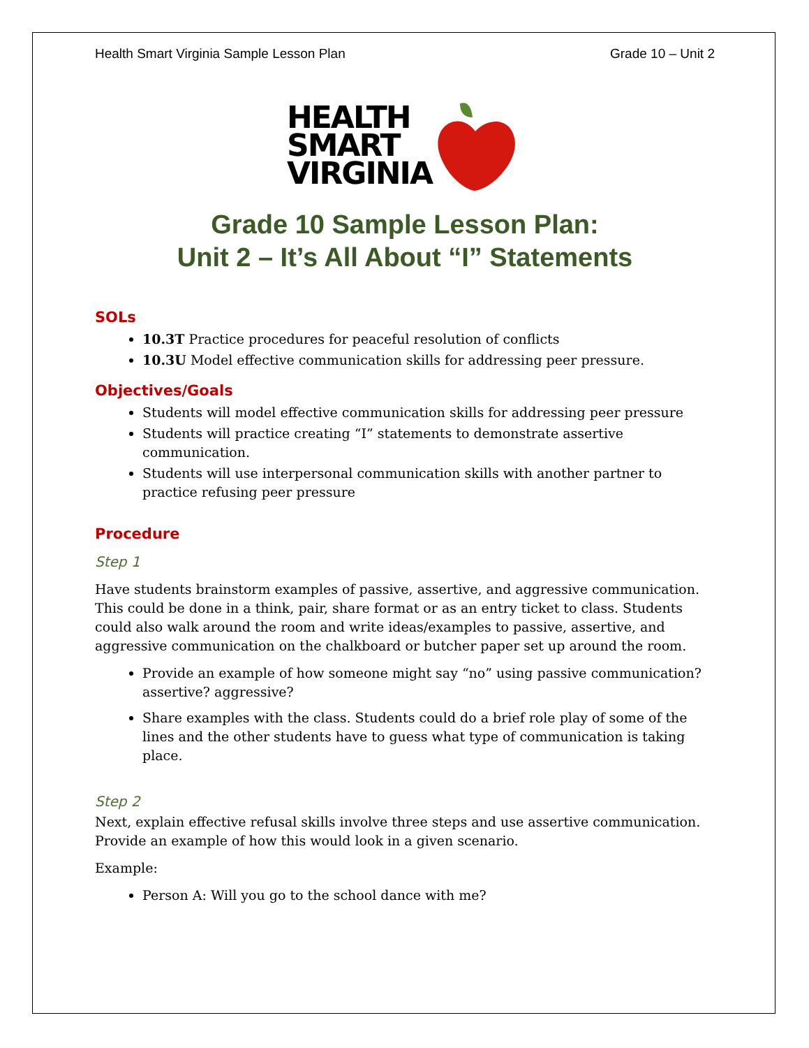Health Smart Virginia Sample Lesson Plan Grade 10 – Unit 2
HEALTH
SMART
VIRGINIA
Grade 10 Sample Lesson Plan:
Unit 2 – It’s All About “I” Statements
SOLs
10.3T Practice procedures for peaceful resolution of conflicts
10.3U Model effective communication skills for addressing peer pressure.
Objectives/Goals
Students will model effective communication skills for addressing peer pressure
Students will practice creating “I” statements to demonstrate assertive communication.
Students will use interpersonal communication skills with another partner to practice refusing peer pressure
Procedure
Step 1
Have students brainstorm examples of passive, assertive, and aggressive communication. This could be done in a think, pair, share format or as an entry ticket to class. Students could also walk around the room and write ideas/examples to passive, assertive, and aggressive communication on the chalkboard or butcher paper set up around the room.
Provide an example of how someone might say “no” using passive communication? assertive? aggressive?
Share examples with the class. Students could do a brief role play of some of the lines and the other students have to guess what type of communication is taking place.
Step 2
Next, explain effective refusal skills involve three steps and use assertive communication. Provide an example of how this would look in a given scenario.
Example:
Person A: Will you go to the school dance with me?